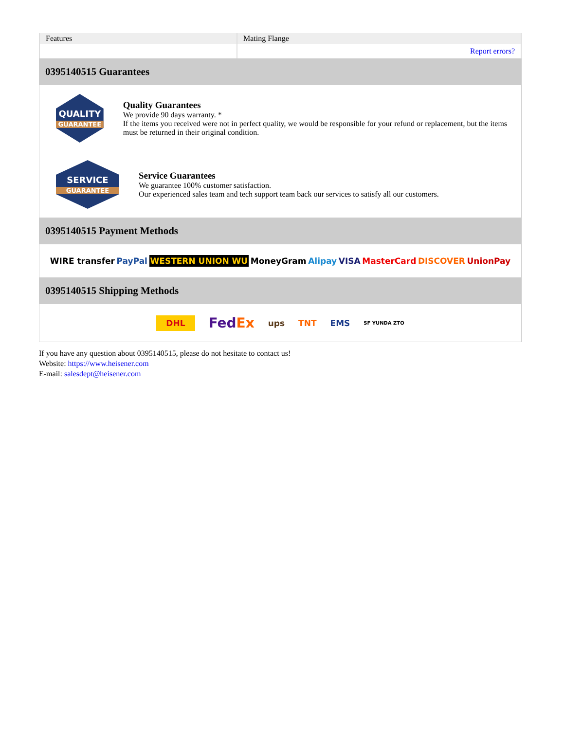| Features | Mating Flange |
| | Report errors? |
0395140515 Guarantees
QUALITY
GUARANTEE
Quality Guarantees
We provide 90 days warranty. *
If the items you received were not in perfect quality, we would be responsible for your refund or replacement, but the items must be returned in their original condition.
SERVICE
GUARANTEE
Service Guarantees
We guarantee 100% customer satisfaction.
Our experienced sales team and tech support team back our services to satisfy all our customers.
0395140515 Payment Methods
WIRE transfer PayPal WESTERN UNION WU MoneyGram Alipay VISA MasterCard DISCOVER UnionPay
0395140515 Shipping Methods
DHL FedEx ups TNT EMS SF YUNDA ZTO
If you have any question about 0395140515, please do not hesitate to contact us!
Website: https://www.heisener.com
E-mail: salesdept@heisener.com